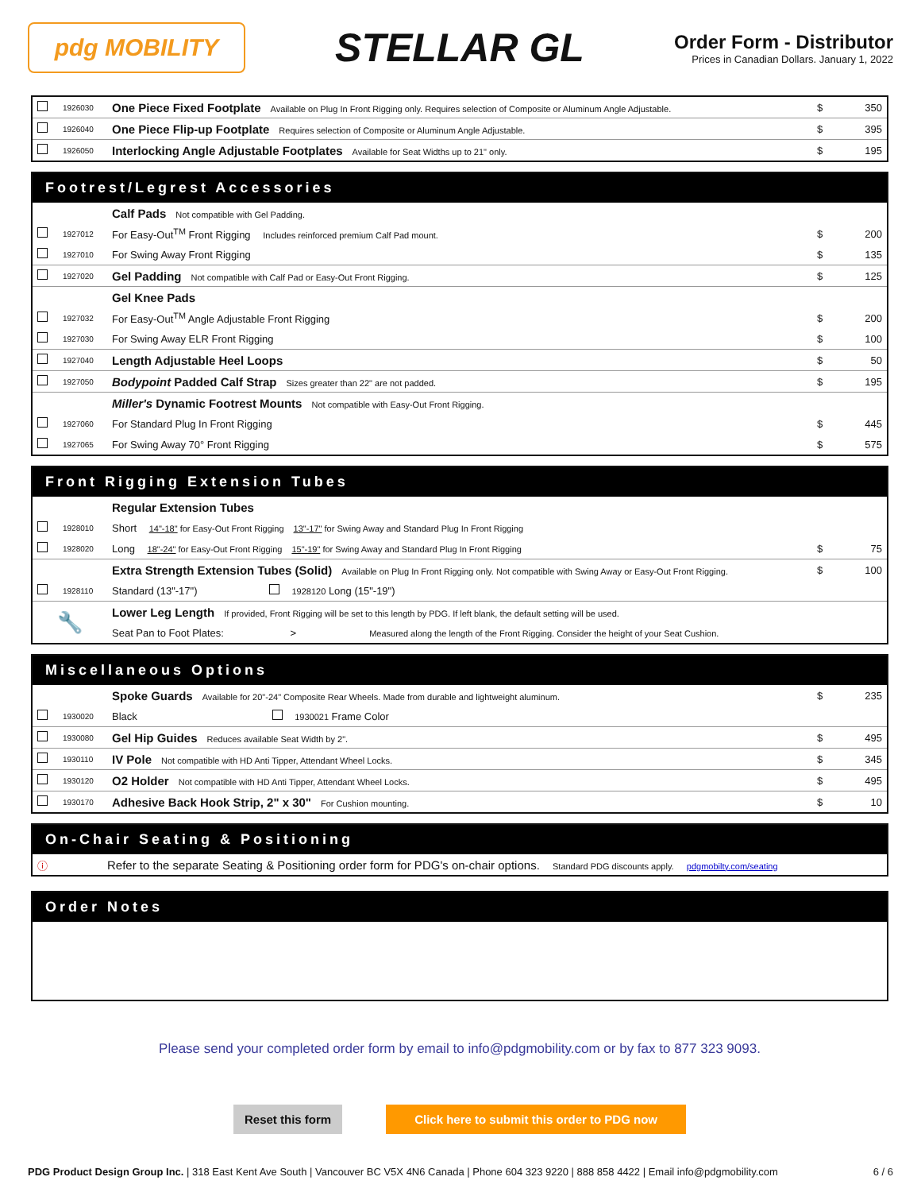pdg MOBILITY
STELLAR GL
Order Form - Distributor
Prices in Canadian Dollars. January 1, 2022
| | 1926030 | One Piece Fixed Footplate Available on Plug In Front Rigging only. Requires selection of Composite or Aluminum Angle Adjustable. | $ | 350 |
| | 1926040 | One Piece Flip-up Footplate Requires selection of Composite or Aluminum Angle Adjustable. | $ | 395 |
| | 1926050 | Interlocking Angle Adjustable Footplates Available for Seat Widths up to 21" only. | $ | 195 |
| Footrest/Legrest Accessories | | | | |
| --- | --- | --- | --- | --- |
| | | Calf Pads Not compatible with Gel Padding. | | |
| | 1927012 | For Easy-Out<sup>TM</sup> Front Rigging Includes reinforced premium Calf Pad mount. | $ | 200 |
| | 1927010 | For Swing Away Front Rigging | $ | 135 |
| | 1927020 | Gel Padding Not compatible with Calf Pad or Easy-Out Front Rigging. | $ | 125 |
| | | Gel Knee Pads | | |
| | 1927032 | For Easy-Out<sup>TM</sup> Angle Adjustable Front Rigging | $ | 200 |
| | 1927030 | For Swing Away ELR Front Rigging | $ | 100 |
| | 1927040 | Length Adjustable Heel Loops | $ | 50 |
| | 1927050 | Bodypoint Padded Calf Strap Sizes greater than 22" are not padded. | $ | 195 |
| | | Miller's Dynamic Footrest Mounts Not compatible with Easy-Out Front Rigging. | | |
| | 1927060 | For Standard Plug In Front Rigging | $ | 445 |
| | 1927065 | For Swing Away 70° Front Rigging | $ | 575 |
| Front Rigging Extension Tubes | | | | |
| --- | --- | --- | --- | --- |
| | | Regular Extension Tubes | | |
| | 1928010 | Short 14"-18" for Easy-Out Front Rigging 13"-17" for Swing Away and Standard Plug In Front Rigging | | |
| | 1928020 | Long 18"-24" for Easy-Out Front Rigging 15"-19" for Swing Away and Standard Plug In Front Rigging | $ | 75 |
| | | Extra Strength Extension Tubes (Solid) Available on Plug In Front Rigging only. Not compatible with Swing Away or Easy-Out Front Rigging. | $ | 100 |
| | 1928110 | Standard (13"-17") 1928120 Long (15"-19") | | |
| 🔧 | | Lower Leg Length If provided, Front Rigging will be set to this length by PDG. If left blank, the default setting will be used. | | |
| | | Seat Pan to Foot Plates: > Measured along the length of the Front Rigging. Consider the height of your Seat Cushion. | | |
| Miscellaneous Options | | | | |
| --- | --- | --- | --- | --- |
| | | Spoke Guards Available for 20"-24" Composite Rear Wheels. Made from durable and lightweight aluminum. | $ | 235 |
| | 1930020 | Black 1930021 Frame Color | | |
| | 1930080 | Gel Hip Guides Reduces available Seat Width by 2". | $ | 495 |
| | 1930110 | IV Pole Not compatible with HD Anti Tipper, Attendant Wheel Locks. | $ | 345 |
| | 1930120 | O2 Holder Not compatible with HD Anti Tipper, Attendant Wheel Locks. | $ | 495 |
| | 1930170 | Adhesive Back Hook Strip, 2" x 30" For Cushion mounting. | $ | 10 |
| On-Chair Seating & Positioning | |
| --- | --- |
| ⓘ | Refer to the separate Seating & Positioning order form for PDG's on-chair options. Standard PDG discounts apply. pdgmobilty.com/seating |
| Order Notes |
| --- |
Please send your completed order form by email to info@pdgmobility.com or by fax to 877 323 9093.
Reset this form Click here to submit this order to PDG now
PDG Product Design Group Inc. | 318 East Kent Ave South | Vancouver BC V5X 4N6 Canada | Phone 604 323 9220 | 888 858 4422 | Email info@pdgmobility.com 6 / 6